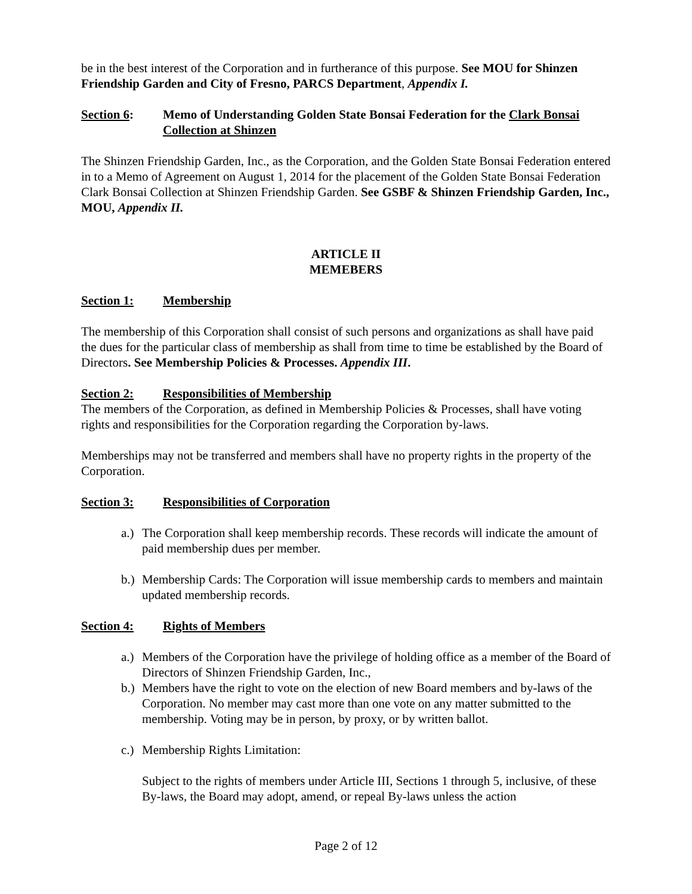be in the best interest of the Corporation and in furtherance of this purpose. See MOU for Shinzen Friendship Garden and City of Fresno, PARCS Department, Appendix I.
Section 6: Memo of Understanding Golden State Bonsai Federation for the Clark Bonsai Collection at Shinzen
The Shinzen Friendship Garden, Inc., as the Corporation, and the Golden State Bonsai Federation entered in to a Memo of Agreement on August 1, 2014 for the placement of the Golden State Bonsai Federation Clark Bonsai Collection at Shinzen Friendship Garden. See GSBF & Shinzen Friendship Garden, Inc., MOU, Appendix II.
ARTICLE II
MEMEBERS
Section 1: Membership
The membership of this Corporation shall consist of such persons and organizations as shall have paid the dues for the particular class of membership as shall from time to time be established by the Board of Directors. See Membership Policies & Processes. Appendix III.
Section 2: Responsibilities of Membership
The members of the Corporation, as defined in Membership Policies & Processes, shall have voting rights and responsibilities for the Corporation regarding the Corporation by-laws.
Memberships may not be transferred and members shall have no property rights in the property of the Corporation.
Section 3: Responsibilities of Corporation
a.)
The Corporation shall keep membership records. These records will indicate the amount of paid membership dues per member.
b.)
Membership Cards: The Corporation will issue membership cards to members and maintain updated membership records.
Section 4: Rights of Members
a.)
Members of the Corporation have the privilege of holding office as a member of the Board of Directors of Shinzen Friendship Garden, Inc.,
b.)
Members have the right to vote on the election of new Board members and by-laws of the Corporation. No member may cast more than one vote on any matter submitted to the membership. Voting may be in person, by proxy, or by written ballot.
c.)
Membership Rights Limitation:
Subject to the rights of members under Article III, Sections 1 through 5, inclusive, of these By-laws, the Board may adopt, amend, or repeal By-laws unless the action
Page 2 of 12